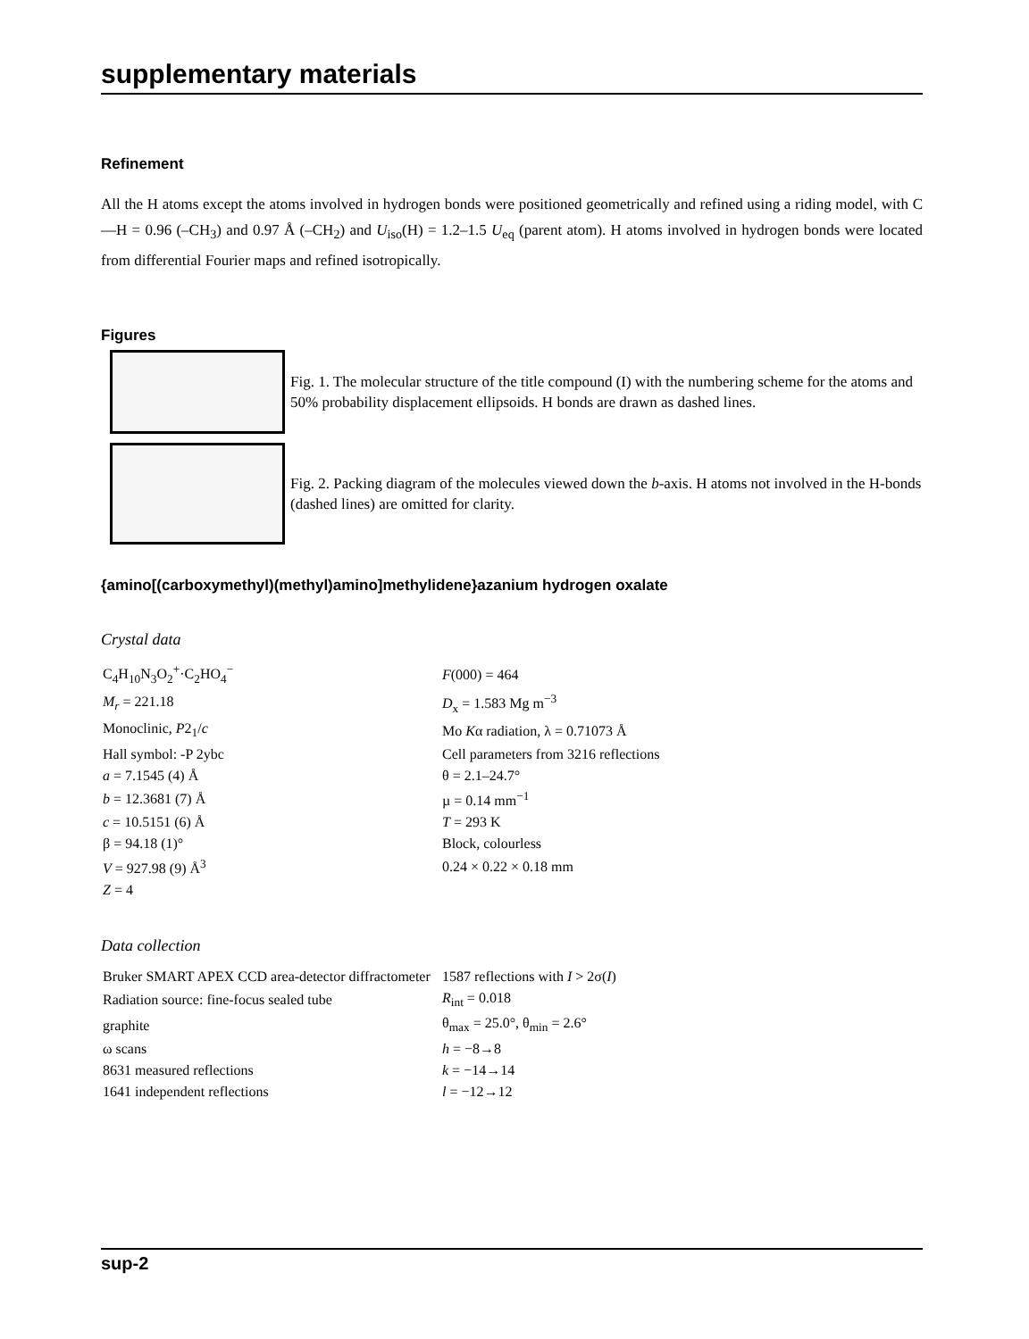supplementary materials
Refinement
All the H atoms except the atoms involved in hydrogen bonds were positioned geometrically and refined using a riding model, with C—H = 0.96 (–CH<sub>3</sub>) and 0.97 Å (–CH<sub>2</sub>) and U<sub>iso</sub>(H) = 1.2–1.5 U<sub>eq</sub> (parent atom). H atoms involved in hydrogen bonds were located from differential Fourier maps and refined isotropically.
Figures
Fig. 1. The molecular structure of the title compound (I) with the numbering scheme for the atoms and 50% probability displacement ellipsoids. H bonds are drawn as dashed lines.
Fig. 2. Packing diagram of the molecules viewed down the b-axis. H atoms not involved in the H-bonds (dashed lines) are omitted for clarity.
{amino[(carboxymethyl)(methyl)amino]methylidene}azanium hydrogen oxalate
Crystal data
| C<sub>4</sub>H<sub>10</sub>N<sub>3</sub>O<sub>2</sub><sup>+</sup>·C<sub>2</sub>HO<sub>4</sub><sup>−</sup> | F (000) = 464 |
| M<sub>r</sub> = 221.18 | D<sub>x</sub> = 1.583 Mg m<sup>−3</sup> |
| Monoclinic, P 2<sub>1</sub>/ c | Mo K α radiation, λ = 0.71073 Å |
| Hall symbol: -P 2ybc | Cell parameters from 3216 reflections |
| a = 7.1545 (4) Å | θ = 2.1–24.7° |
| b = 12.3681 (7) Å | µ = 0.14 mm<sup>−1</sup> |
| c = 10.5151 (6) Å | T = 293 K |
| β = 94.18 (1)° | Block, colourless |
| V = 927.98 (9) Å<sup>3</sup> | 0.24 × 0.22 × 0.18 mm |
| Z = 4 | |
Data collection
| Bruker SMART APEX CCD area-detector diffractometer | 1587 reflections with I > 2σ( I ) |
| Radiation source: fine-focus sealed tube | R<sub>int</sub> = 0.018 |
| graphite | θ<sub>max</sub> = 25.0°, θ<sub>min</sub> = 2.6° |
| ω scans | h = −8→8 |
| 8631 measured reflections | k = −14→14 |
| 1641 independent reflections | l = −12→12 |
sup-2